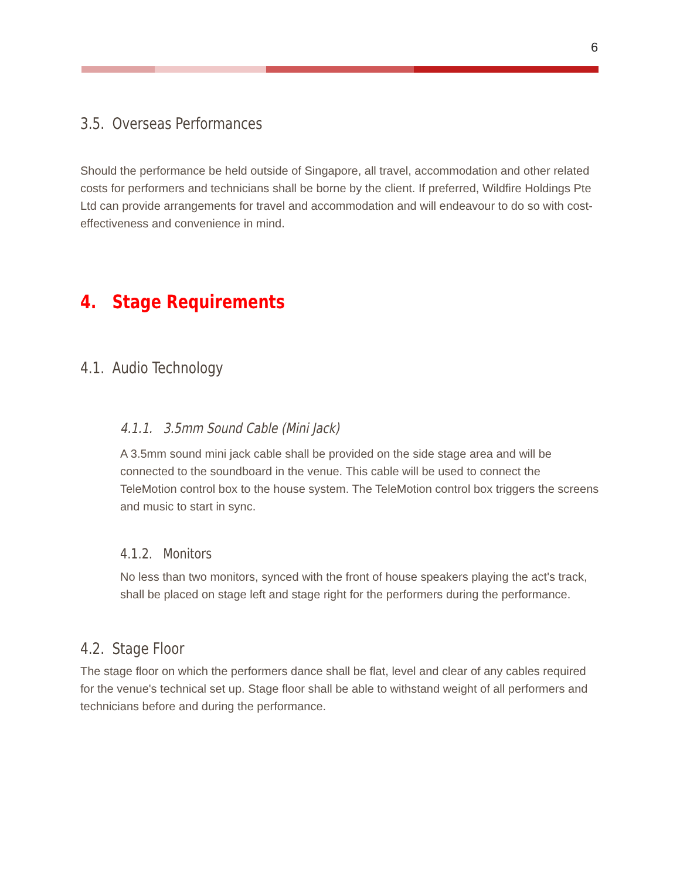6
3.5. Overseas Performances
Should the performance be held outside of Singapore, all travel, accommodation and other related costs for performers and technicians shall be borne by the client. If preferred, Wildfire Holdings Pte Ltd can provide arrangements for travel and accommodation and will endeavour to do so with cost-effectiveness and convenience in mind.
4. Stage Requirements
4.1. Audio Technology
4.1.1. 3.5mm Sound Cable (Mini Jack)
A 3.5mm sound mini jack cable shall be provided on the side stage area and will be connected to the soundboard in the venue. This cable will be used to connect the TeleMotion control box to the house system. The TeleMotion control box triggers the screens and music to start in sync.
4.1.2. Monitors
No less than two monitors, synced with the front of house speakers playing the act's track, shall be placed on stage left and stage right for the performers during the performance.
4.2. Stage Floor
The stage floor on which the performers dance shall be flat, level and clear of any cables required for the venue's technical set up. Stage floor shall be able to withstand weight of all performers and technicians before and during the performance.